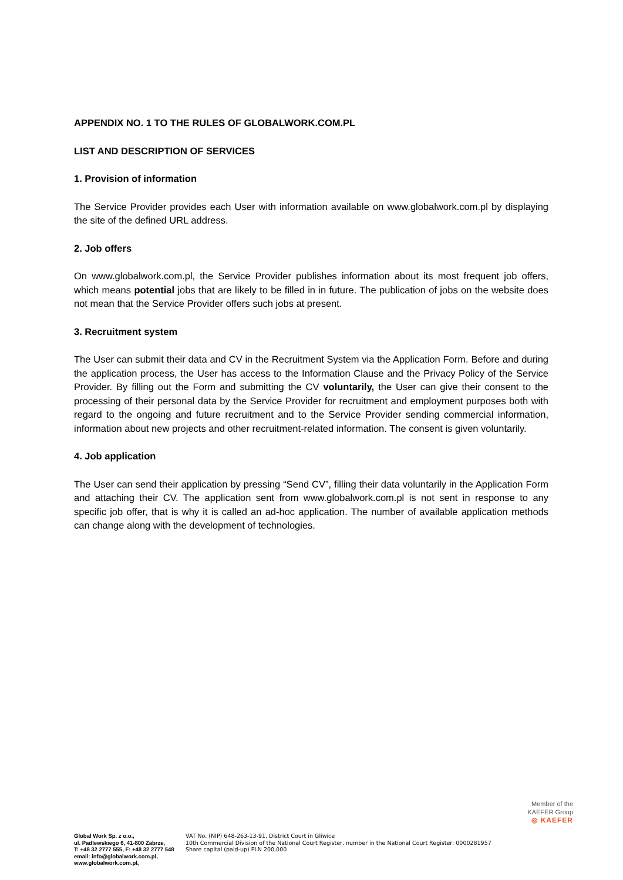APPENDIX NO. 1 TO THE RULES OF GLOBALWORK.COM.PL
LIST AND DESCRIPTION OF SERVICES
1. Provision of information
The Service Provider provides each User with information available on www.globalwork.com.pl by displaying the site of the defined URL address.
2. Job offers
On www.globalwork.com.pl, the Service Provider publishes information about its most frequent job offers, which means potential jobs that are likely to be filled in in future. The publication of jobs on the website does not mean that the Service Provider offers such jobs at present.
3. Recruitment system
The User can submit their data and CV in the Recruitment System via the Application Form. Before and during the application process, the User has access to the Information Clause and the Privacy Policy of the Service Provider. By filling out the Form and submitting the CV voluntarily, the User can give their consent to the processing of their personal data by the Service Provider for recruitment and employment purposes both with regard to the ongoing and future recruitment and to the Service Provider sending commercial information, information about new projects and other recruitment-related information. The consent is given voluntarily.
4. Job application
The User can send their application by pressing “Send CV”, filling their data voluntarily in the Application Form and attaching their CV. The application sent from www.globalwork.com.pl is not sent in response to any specific job offer, that is why it is called an ad-hoc application. The number of available application methods can change along with the development of technologies.
Member of the
KAEFER Group
◎ KAEFER
Global Work Sp. z o.o.,
ul. Padlewskiego 6, 41-800 Zabrze,
T: +48 32 2777 555, F: +48 32 2777 548
email: info@globalwork.com.pl,
www.globalwork.com.pl,
VAT No. (NIP) 648-263-13-91, District Court in Gliwice
10th Commercial Division of the National Court Register, number in the National Court Register: 0000281957
Share capital (paid-up) PLN 200,000